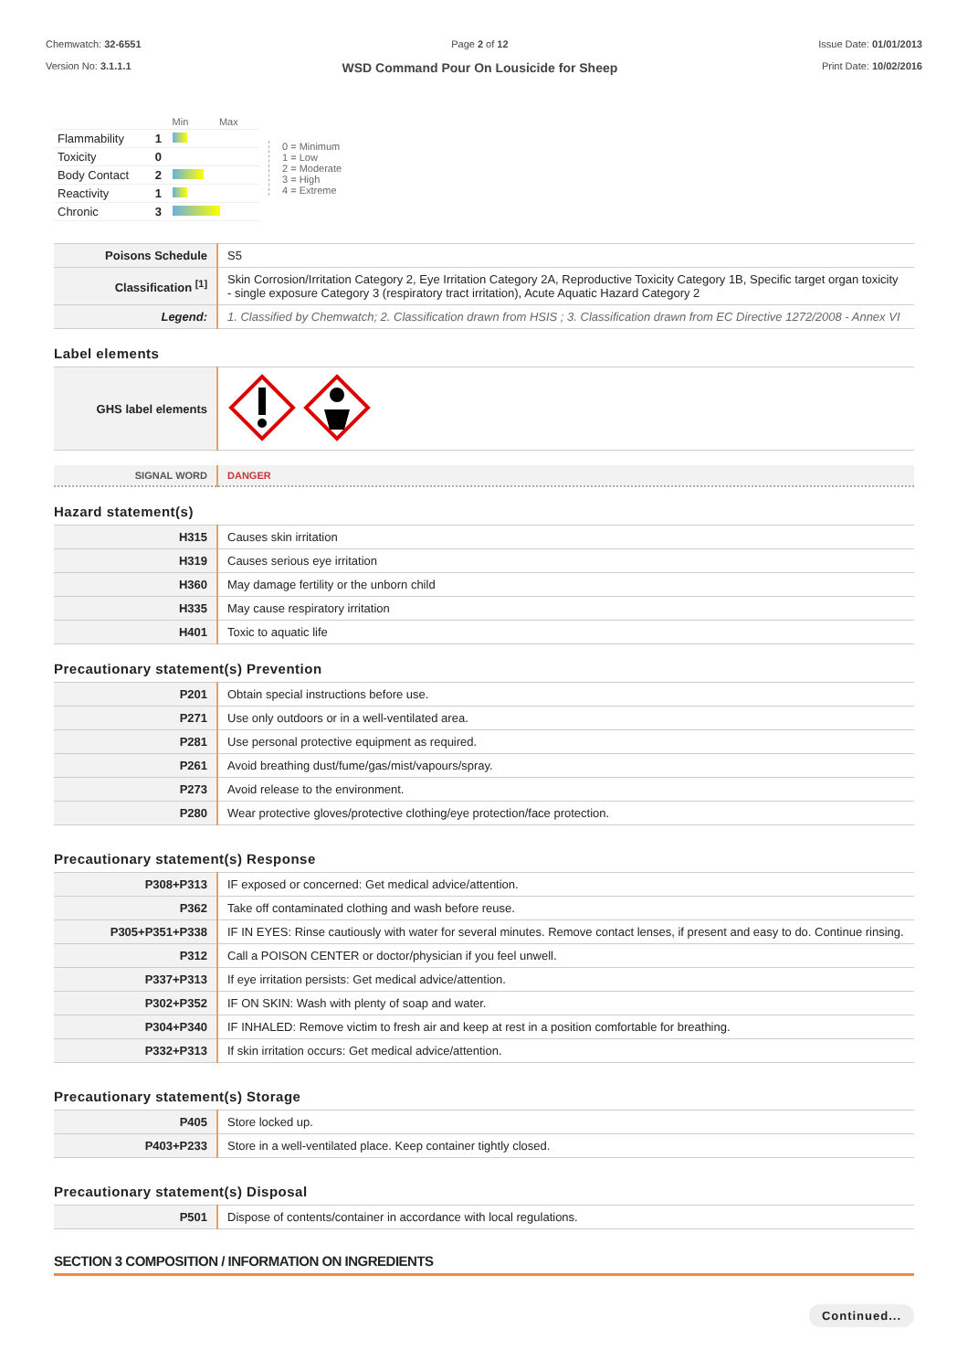Chemwatch: 32-6551
Version No: 3.1.1.1
Page 2 of 12
WSD Command Pour On Lousicide for Sheep
Issue Date: 01/01/2013
Print Date: 10/02/2016
| | | Min Max |
| Flammability | 1 | |
| Toxicity | 0 | |
| Body Contact | 2 | |
| Reactivity | 1 | |
| Chronic | 3 | |
0 = Minimum
1 = Low
2 = Moderate
3 = High
4 = Extreme
| Poisons Schedule | S5 |
| Classification <sup>[1]</sup> | Skin Corrosion/Irritation Category 2, Eye Irritation Category 2A, Reproductive Toxicity Category 1B, Specific target organ toxicity - single exposure Category 3 (respiratory tract irritation), Acute Aquatic Hazard Category 2 |
| Legend: | 1. Classified by Chemwatch; 2. Classification drawn from HSIS ; 3. Classification drawn from EC Directive 1272/2008 - Annex VI |
Label elements
| GHS label elements | |
| SIGNAL WORD | DANGER |
Hazard statement(s)
| H315 | Causes skin irritation |
| H319 | Causes serious eye irritation |
| H360 | May damage fertility or the unborn child |
| H335 | May cause respiratory irritation |
| H401 | Toxic to aquatic life |
Precautionary statement(s) Prevention
| P201 | Obtain special instructions before use. |
| P271 | Use only outdoors or in a well-ventilated area. |
| P281 | Use personal protective equipment as required. |
| P261 | Avoid breathing dust/fume/gas/mist/vapours/spray. |
| P273 | Avoid release to the environment. |
| P280 | Wear protective gloves/protective clothing/eye protection/face protection. |
Precautionary statement(s) Response
| P308+P313 | IF exposed or concerned: Get medical advice/attention. |
| P362 | Take off contaminated clothing and wash before reuse. |
| P305+P351+P338 | IF IN EYES: Rinse cautiously with water for several minutes. Remove contact lenses, if present and easy to do. Continue rinsing. |
| P312 | Call a POISON CENTER or doctor/physician if you feel unwell. |
| P337+P313 | If eye irritation persists: Get medical advice/attention. |
| P302+P352 | IF ON SKIN: Wash with plenty of soap and water. |
| P304+P340 | IF INHALED: Remove victim to fresh air and keep at rest in a position comfortable for breathing. |
| P332+P313 | If skin irritation occurs: Get medical advice/attention. |
Precautionary statement(s) Storage
| P405 | Store locked up. |
| P403+P233 | Store in a well-ventilated place. Keep container tightly closed. |
Precautionary statement(s) Disposal
| P501 | Dispose of contents/container in accordance with local regulations. |
SECTION 3 COMPOSITION / INFORMATION ON INGREDIENTS
Continued...